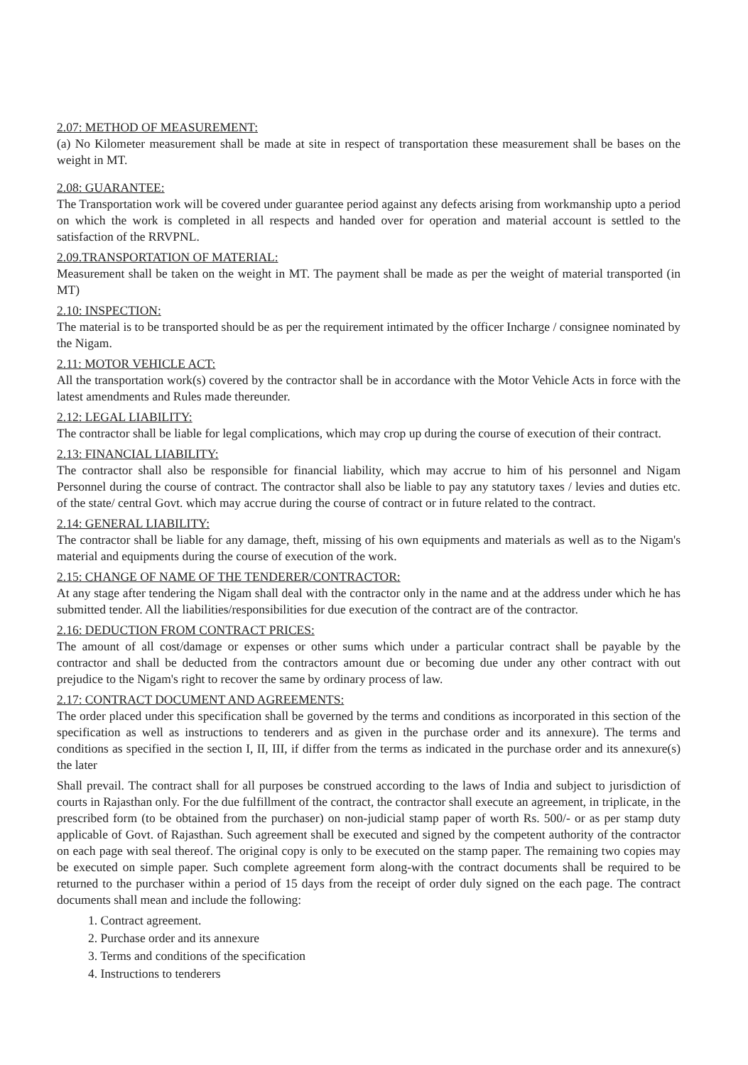2.07: METHOD OF MEASUREMENT:
(a) No Kilometer measurement shall be made at site in respect of transportation these measurement shall be bases on the weight in MT.
2.08: GUARANTEE:
The Transportation work will be covered under guarantee period against any defects arising from workmanship upto a period on which the work is completed in all respects and handed over for operation and material account is settled to the satisfaction of the RRVPNL.
2.09.TRANSPORTATION OF MATERIAL:
Measurement shall be taken on the weight in MT. The payment shall be made as per the weight of material transported (in MT)
2.10: INSPECTION:
The material is to be transported should be as per the requirement intimated by the officer Incharge / consignee nominated by the Nigam.
2.11: MOTOR VEHICLE ACT:
All the transportation work(s) covered by the contractor shall be in accordance with the Motor Vehicle Acts in force with the latest amendments and Rules made thereunder.
2.12: LEGAL LIABILITY:
The contractor shall be liable for legal complications, which may crop up during the course of execution of their contract.
2.13: FINANCIAL LIABILITY:
The contractor shall also be responsible for financial liability, which may accrue to him of his personnel and Nigam Personnel during the course of contract. The contractor shall also be liable to pay any statutory taxes / levies and duties etc. of the state/ central Govt. which may accrue during the course of contract or in future related to the contract.
2.14: GENERAL LIABILITY:
The contractor shall be liable for any damage, theft, missing of his own equipments and materials as well as to the Nigam's material and equipments during the course of execution of the work.
2.15: CHANGE OF NAME OF THE TENDERER/CONTRACTOR:
At any stage after tendering the Nigam shall deal with the contractor only in the name and at the address under which he has submitted tender. All the liabilities/responsibilities for due execution of the contract are of the contractor.
2.16: DEDUCTION FROM CONTRACT PRICES:
The amount of all cost/damage or expenses or other sums which under a particular contract shall be payable by the contractor and shall be deducted from the contractors amount due or becoming due under any other contract with out prejudice to the Nigam's right to recover the same by ordinary process of law.
2.17: CONTRACT DOCUMENT AND AGREEMENTS:
The order placed under this specification shall be governed by the terms and conditions as incorporated in this section of the specification as well as instructions to tenderers and as given in the purchase order and its annexure). The terms and conditions as specified in the section I, II, III, if differ from the terms as indicated in the purchase order and its annexure(s) the later
Shall prevail. The contract shall for all purposes be construed according to the laws of India and subject to jurisdiction of courts in Rajasthan only. For the due fulfillment of the contract, the contractor shall execute an agreement, in triplicate, in the prescribed form (to be obtained from the purchaser) on non-judicial stamp paper of worth Rs. 500/- or as per stamp duty applicable of Govt. of Rajasthan. Such agreement shall be executed and signed by the competent authority of the contractor on each page with seal thereof. The original copy is only to be executed on the stamp paper. The remaining two copies may be executed on simple paper. Such complete agreement form along-with the contract documents shall be required to be returned to the purchaser within a period of 15 days from the receipt of order duly signed on the each page. The contract documents shall mean and include the following:
1. Contract agreement.
2. Purchase order and its annexure
3. Terms and conditions of the specification
4. Instructions to tenderers